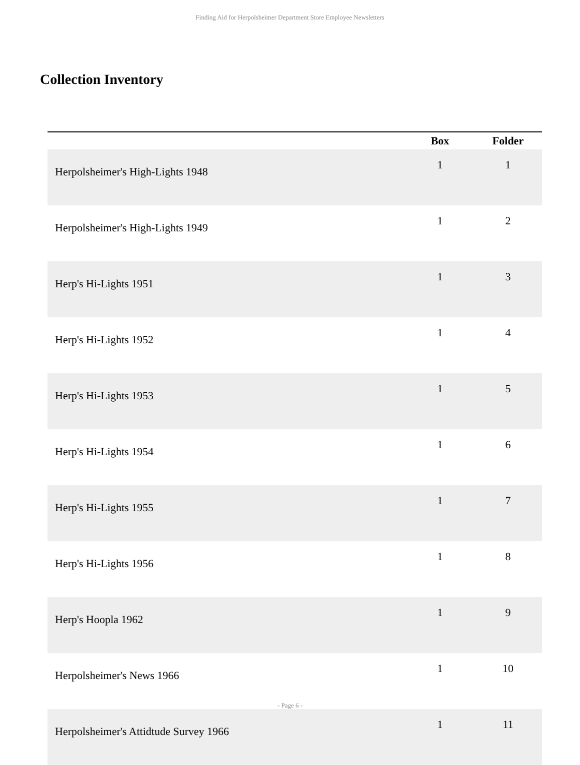Finding Aid for Herpolsheimer Department Store Employee Newsletters
Collection Inventory
| | Box | Folder |
| --- | --- | --- |
| Herpolsheimer's High-Lights 1948 | 1 | 1 |
| Herpolsheimer's High-Lights 1949 | 1 | 2 |
| Herp's Hi-Lights 1951 | 1 | 3 |
| Herp's Hi-Lights 1952 | 1 | 4 |
| Herp's Hi-Lights 1953 | 1 | 5 |
| Herp's Hi-Lights 1954 | 1 | 6 |
| Herp's Hi-Lights 1955 | 1 | 7 |
| Herp's Hi-Lights 1956 | 1 | 8 |
| Herp's Hoopla 1962 | 1 | 9 |
| Herpolsheimer's News 1966 | 1 | 10 |
| Herpolsheimer's Attidtude Survey 1966 | 1 | 11 |
- Page 6 -